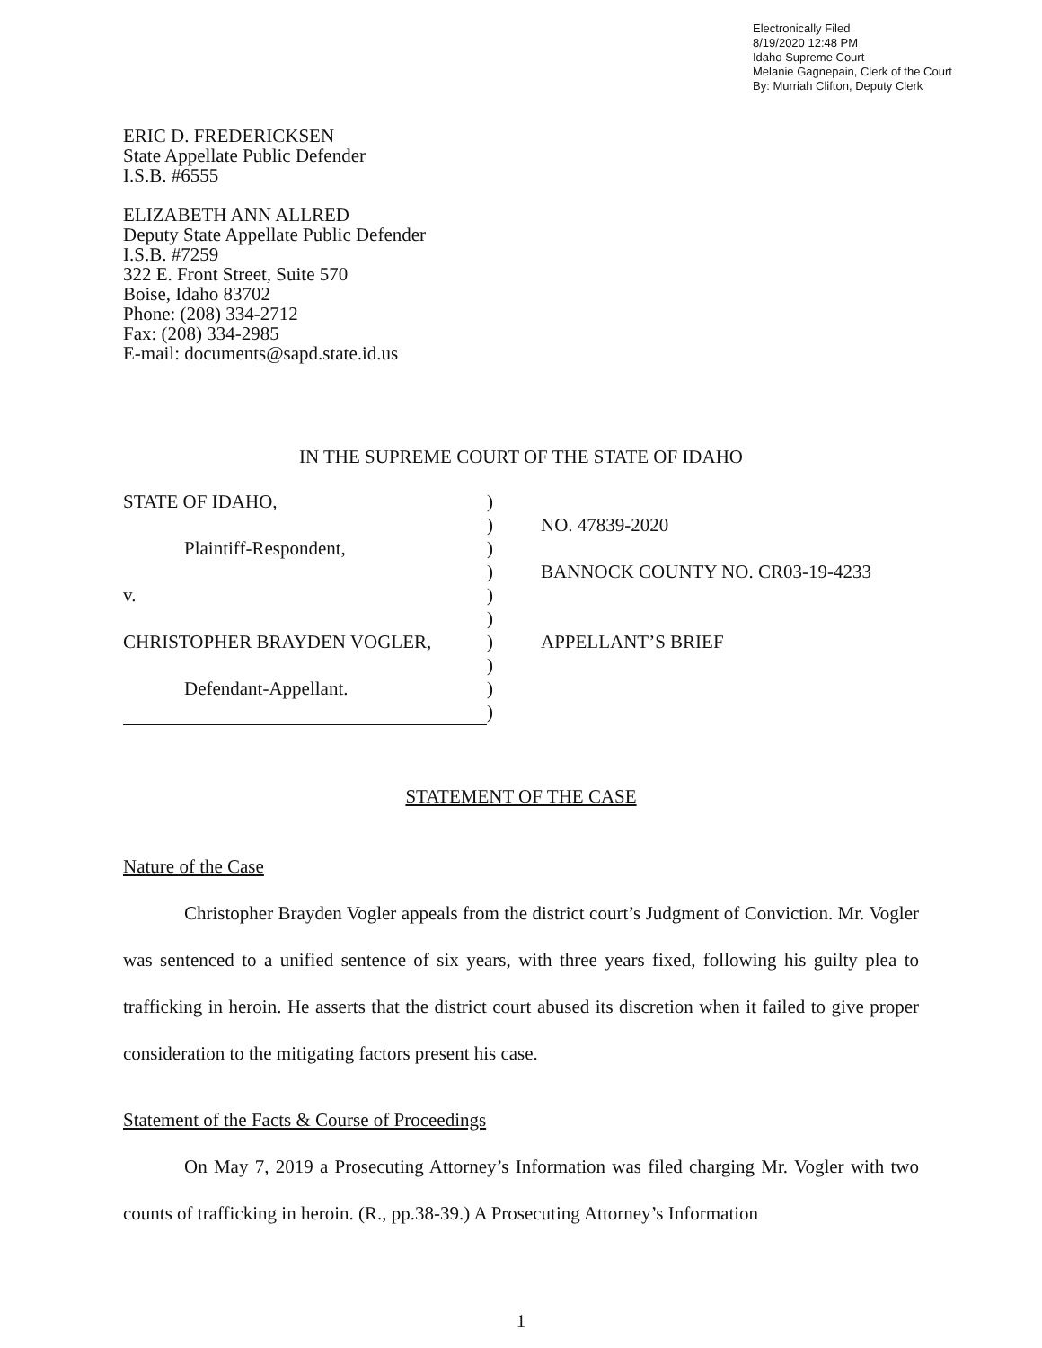Electronically Filed
8/19/2020 12:48 PM
Idaho Supreme Court
Melanie Gagnepain, Clerk of the Court
By: Murriah Clifton, Deputy Clerk
ERIC D. FREDERICKSEN
State Appellate Public Defender
I.S.B. #6555
ELIZABETH ANN ALLRED
Deputy State Appellate Public Defender
I.S.B. #7259
322 E. Front Street, Suite 570
Boise, Idaho 83702
Phone: (208) 334-2712
Fax: (208) 334-2985
E-mail: documents@sapd.state.id.us
IN THE SUPREME COURT OF THE STATE OF IDAHO
| STATE OF IDAHO, | ) | |
| | ) | NO. 47839-2020 |
| Plaintiff-Respondent, | ) | |
| | ) | BANNOCK COUNTY NO. CR03-19-4233 |
| v. | ) | |
| | ) | |
| CHRISTOPHER BRAYDEN VOGLER, | ) | APPELLANT’S BRIEF |
| | ) | |
| Defendant-Appellant. | ) | |
| | ) | |
STATEMENT OF THE CASE
Nature of the Case
Christopher Brayden Vogler appeals from the district court’s Judgment of Conviction. Mr. Vogler was sentenced to a unified sentence of six years, with three years fixed, following his guilty plea to trafficking in heroin. He asserts that the district court abused its discretion when it failed to give proper consideration to the mitigating factors present his case.
Statement of the Facts & Course of Proceedings
On May 7, 2019 a Prosecuting Attorney’s Information was filed charging Mr. Vogler with two counts of trafficking in heroin. (R., pp.38-39.) A Prosecuting Attorney’s Information
1